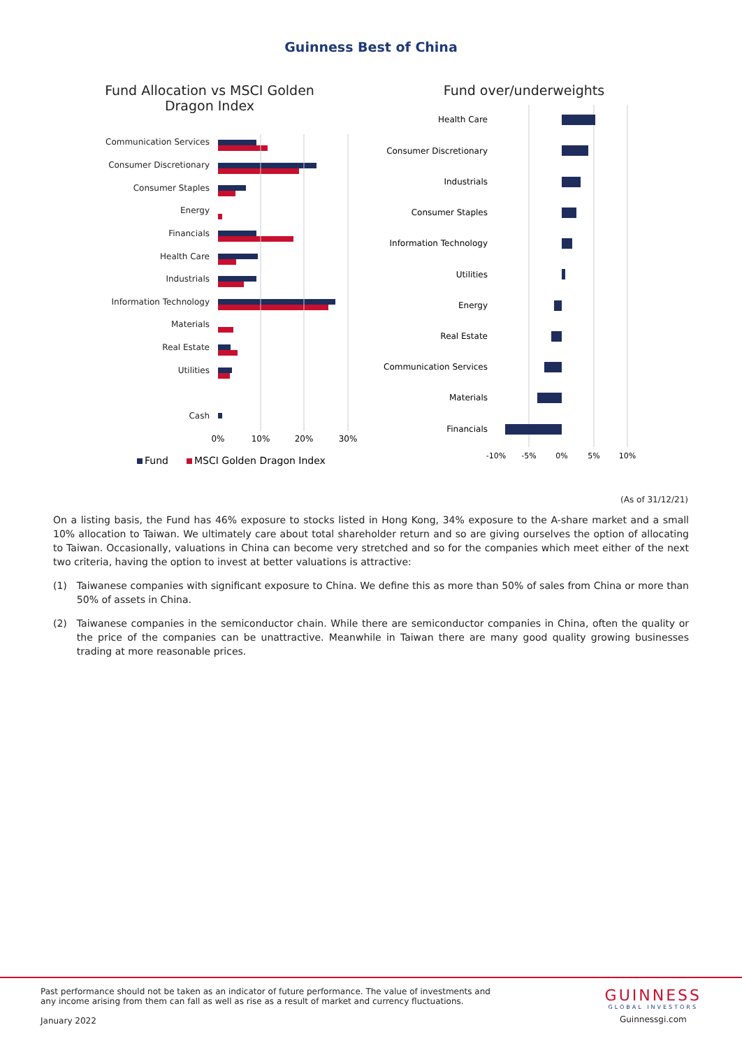Guinness Best of China
Fund Allocation vs MSCI Golden Dragon Index
Communication Services
Consumer Discretionary
Consumer Staples
Energy
Financials
Health Care
Industrials
Information Technology
Materials
Real Estate
Utilities
Cash
0%
10%
20%
30%
Fund
MSCI Golden Dragon Index
Fund over/underweights
Health Care
Consumer Discretionary
Industrials
Consumer Staples
Information Technology
Utilities
Energy
Real Estate
Communication Services
Materials
Financials
-10%
-5%
0%
5%
10%
(As of 31/12/21)
On a listing basis, the Fund has 46% exposure to stocks listed in Hong Kong, 34% exposure to the A-share market and a small 10% allocation to Taiwan. We ultimately care about total shareholder return and so are giving ourselves the option of allocating to Taiwan. Occasionally, valuations in China can become very stretched and so for the companies which meet either of the next two criteria, having the option to invest at better valuations is attractive:
(1) Taiwanese companies with significant exposure to China. We define this as more than 50% of sales from China or more than 50% of assets in China.
(2) Taiwanese companies in the semiconductor chain. While there are semiconductor companies in China, often the quality or the price of the companies can be unattractive. Meanwhile in Taiwan there are many good quality growing businesses trading at more reasonable prices.
Past performance should not be taken as an indicator of future performance. The value of investments and
any income arising from them can fall as well as rise as a result of market and currency fluctuations.
January 2022
GUINNESS
GLOBAL INVESTORS
Guinnessgi.com